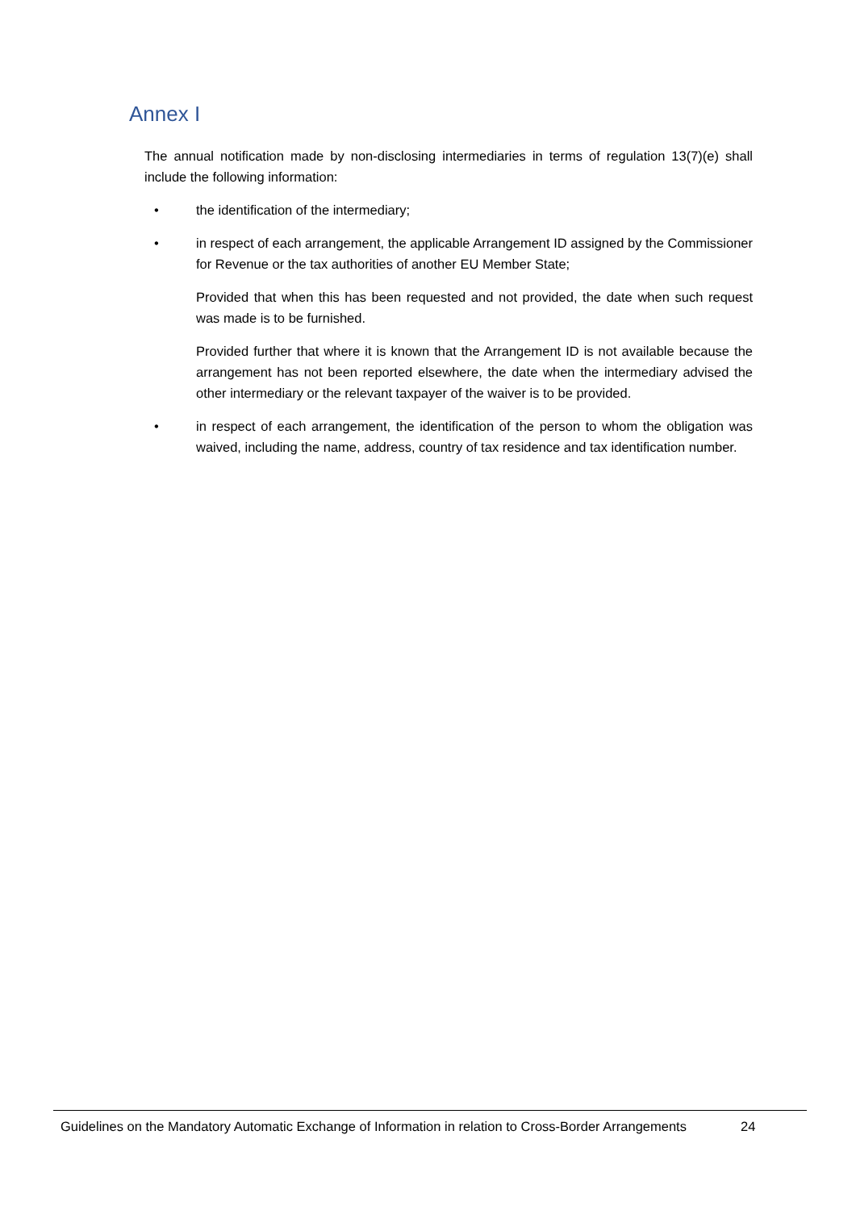Annex I
The annual notification made by non-disclosing intermediaries in terms of regulation 13(7)(e) shall include the following information:
• the identification of the intermediary;
• in respect of each arrangement, the applicable Arrangement ID assigned by the Commissioner for Revenue or the tax authorities of another EU Member State;
Provided that when this has been requested and not provided, the date when such request was made is to be furnished.
Provided further that where it is known that the Arrangement ID is not available because the arrangement has not been reported elsewhere, the date when the intermediary advised the other intermediary or the relevant taxpayer of the waiver is to be provided.
• in respect of each arrangement, the identification of the person to whom the obligation was waived, including the name, address, country of tax residence and tax identification number.
Guidelines on the Mandatory Automatic Exchange of Information in relation to Cross-Border Arrangements 24